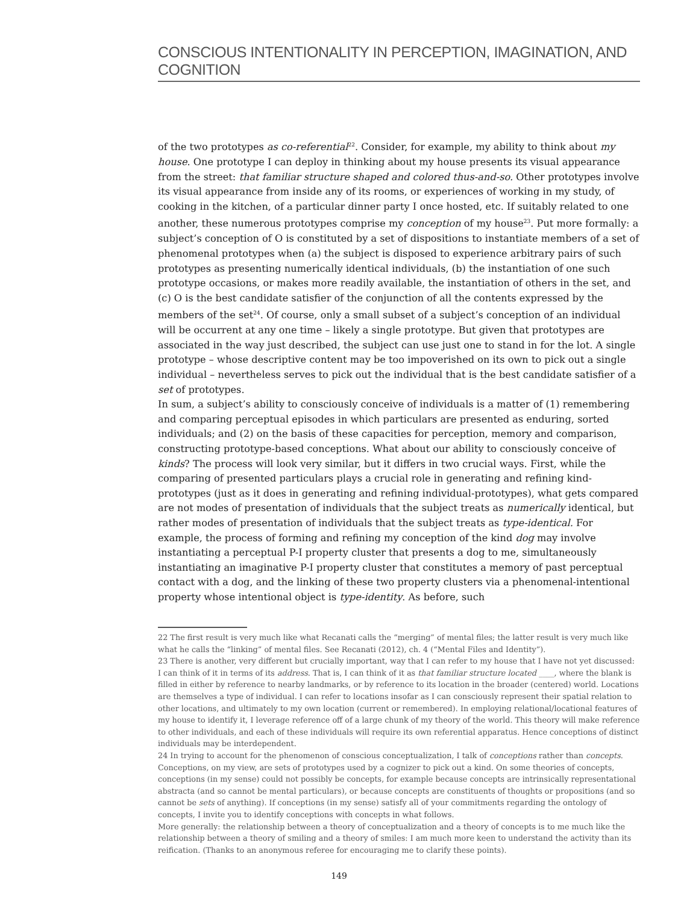CONSCIOUS INTENTIONALITY IN PERCEPTION, IMAGINATION, AND COGNITION
of the two prototypes as co-referential<sup>22</sup>. Consider, for example, my ability to think about my house. One prototype I can deploy in thinking about my house presents its visual appearance from the street: that familiar structure shaped and colored thus-and-so. Other prototypes involve its visual appearance from inside any of its rooms, or experiences of working in my study, of cooking in the kitchen, of a particular dinner party I once hosted, etc. If suitably related to one another, these numerous prototypes comprise my conception of my house<sup>23</sup>. Put more formally: a subject’s conception of O is constituted by a set of dispositions to instantiate members of a set of phenomenal prototypes when (a) the subject is disposed to experience arbitrary pairs of such prototypes as presenting numerically identical individuals, (b) the instantiation of one such prototype occasions, or makes more readily available, the instantiation of others in the set, and (c) O is the best candidate satisfier of the conjunction of all the contents expressed by the members of the set<sup>24</sup>. Of course, only a small subset of a subject’s conception of an individual will be occurrent at any one time – likely a single prototype. But given that prototypes are associated in the way just described, the subject can use just one to stand in for the lot. A single prototype – whose descriptive content may be too impoverished on its own to pick out a single individual – nevertheless serves to pick out the individual that is the best candidate satisfier of a set of prototypes.
In sum, a subject’s ability to consciously conceive of individuals is a matter of (1) remembering and comparing perceptual episodes in which particulars are presented as enduring, sorted individuals; and (2) on the basis of these capacities for perception, memory and comparison, constructing prototype-based conceptions. What about our ability to consciously conceive of kinds? The process will look very similar, but it differs in two crucial ways. First, while the comparing of presented particulars plays a crucial role in generating and refining kind-prototypes (just as it does in generating and refining individual-prototypes), what gets compared are not modes of presentation of individuals that the subject treats as numerically identical, but rather modes of presentation of individuals that the subject treats as type-identical. For example, the process of forming and refining my conception of the kind dog may involve instantiating a perceptual P-I property cluster that presents a dog to me, simultaneously instantiating an imaginative P-I property cluster that constitutes a memory of past perceptual contact with a dog, and the linking of these two property clusters via a phenomenal-intentional property whose intentional object is type-identity. As before, such
22 The first result is very much like what Recanati calls the “merging” of mental files; the latter result is very much like what he calls the “linking” of mental files. See Recanati (2012), ch. 4 (“Mental Files and Identity”).
23 There is another, very different but crucially important, way that I can refer to my house that I have not yet discussed: I can think of it in terms of its address. That is, I can think of it as that familiar structure located ____, where the blank is filled in either by reference to nearby landmarks, or by reference to its location in the broader (centered) world. Locations are themselves a type of individual. I can refer to locations insofar as I can consciously represent their spatial relation to other locations, and ultimately to my own location (current or remembered). In employing relational/locational features of my house to identify it, I leverage reference off of a large chunk of my theory of the world. This theory will make reference to other individuals, and each of these individuals will require its own referential apparatus. Hence conceptions of distinct individuals may be interdependent.
24 In trying to account for the phenomenon of conscious conceptualization, I talk of conceptions rather than concepts. Conceptions, on my view, are sets of prototypes used by a cognizer to pick out a kind. On some theories of concepts, conceptions (in my sense) could not possibly be concepts, for example because concepts are intrinsically representational abstracta (and so cannot be mental particulars), or because concepts are constituents of thoughts or propositions (and so cannot be sets of anything). If conceptions (in my sense) satisfy all of your commitments regarding the ontology of concepts, I invite you to identify conceptions with concepts in what follows.
More generally: the relationship between a theory of conceptualization and a theory of concepts is to me much like the relationship between a theory of smiling and a theory of smiles: I am much more keen to understand the activity than its reification. (Thanks to an anonymous referee for encouraging me to clarify these points).
149